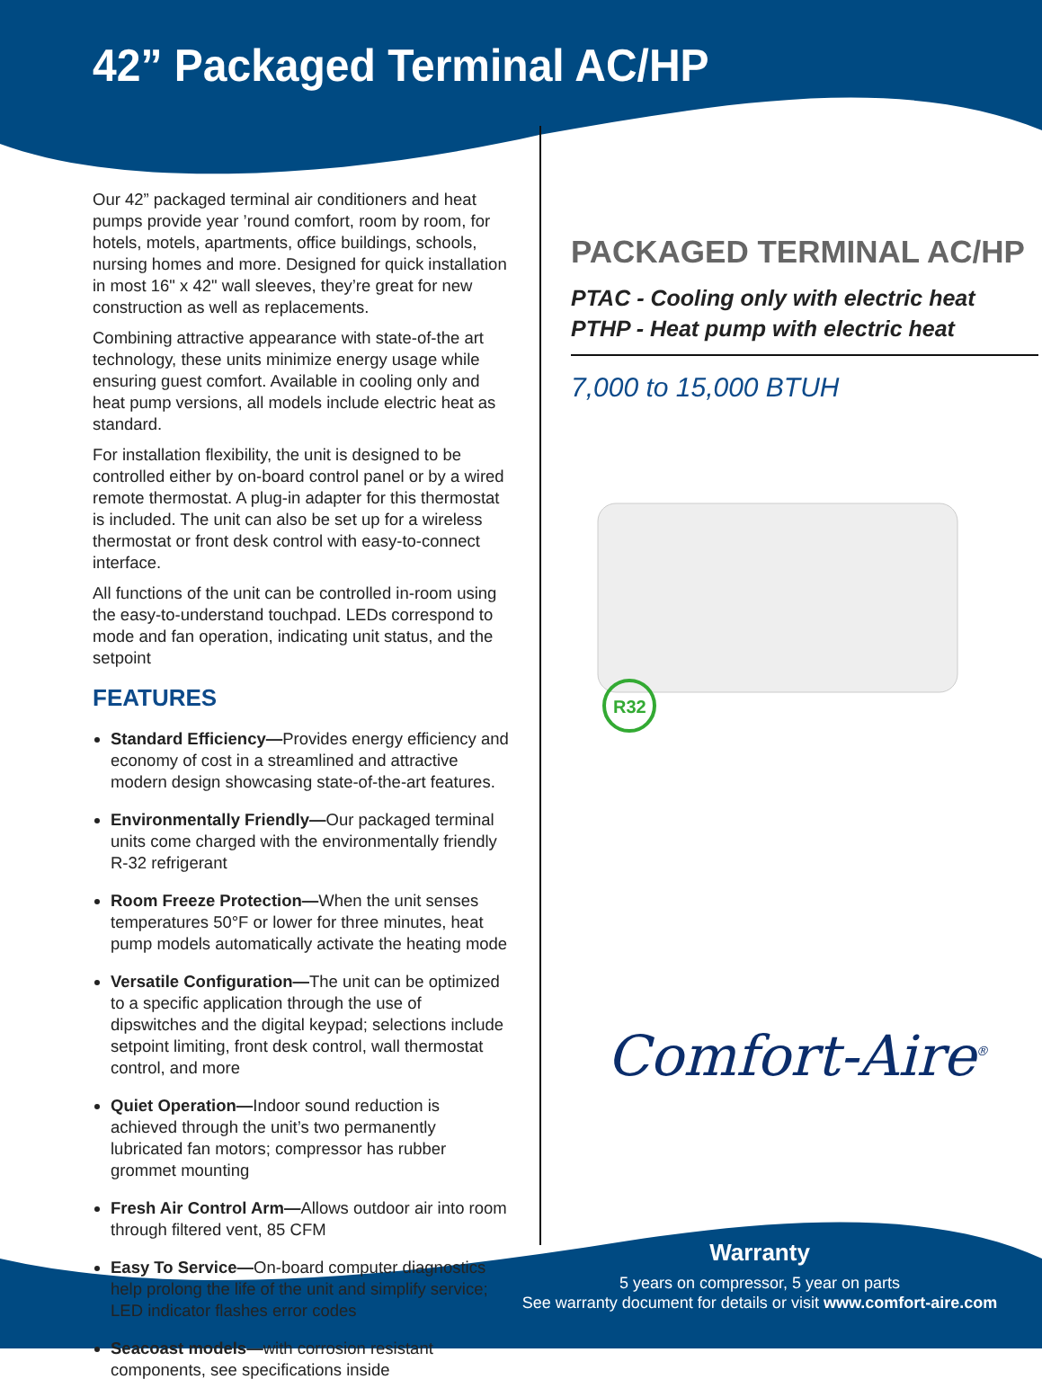R32
42” Packaged Terminal AC/HP
Our 42” packaged terminal air conditioners and heat pumps provide year ’round comfort, room by room, for hotels, motels, apartments, office buildings, schools, nursing homes and more. Designed for quick installation in most 16" x 42" wall sleeves, they’re great for new construction as well as replacements.
Combining attractive appearance with state-of-the art technology, these units minimize energy usage while ensuring guest comfort. Available in cooling only and heat pump versions, all models include electric heat as standard.
For installation flexibility, the unit is designed to be controlled either by on-board control panel or by a wired remote thermostat. A plug-in adapter for this thermostat is included. The unit can also be set up for a wireless thermostat or front desk control with easy-to-connect interface.
All functions of the unit can be controlled in-room using the easy-to-understand touchpad. LEDs correspond to mode and fan operation, indicating unit status, and the setpoint
FEATURES
Standard Efficiency—Provides energy efficiency and economy of cost in a streamlined and attractive modern design showcasing state-of-the-art features.
Environmentally Friendly—Our packaged terminal units come charged with the environmentally friendly R-32 refrigerant
Room Freeze Protection—When the unit senses temperatures 50°F or lower for three minutes, heat pump models automatically activate the heating mode
Versatile Configuration—The unit can be optimized to a specific application through the use of dipswitches and the digital keypad; selections include setpoint limiting, front desk control, wall thermostat control, and more
Quiet Operation—Indoor sound reduction is achieved through the unit’s two permanently lubricated fan motors; compressor has rubber grommet mounting
Fresh Air Control Arm—Allows outdoor air into room through filtered vent, 85 CFM
Easy To Service—On-board computer diagnostics help prolong the life of the unit and simplify service; LED indicator flashes error codes
Seacoast models—with corrosion resistant components, see specifications inside
PACKAGED TERMINAL AC/HP
PTAC - Cooling only with electric heat
PTHP - Heat pump with electric heat
7,000 to 15,000 BTUH
Comfort-Aire<sup>®</sup>
Warranty
5 years on compressor, 5 year on parts
See warranty document for details or visit www.comfort-aire.com